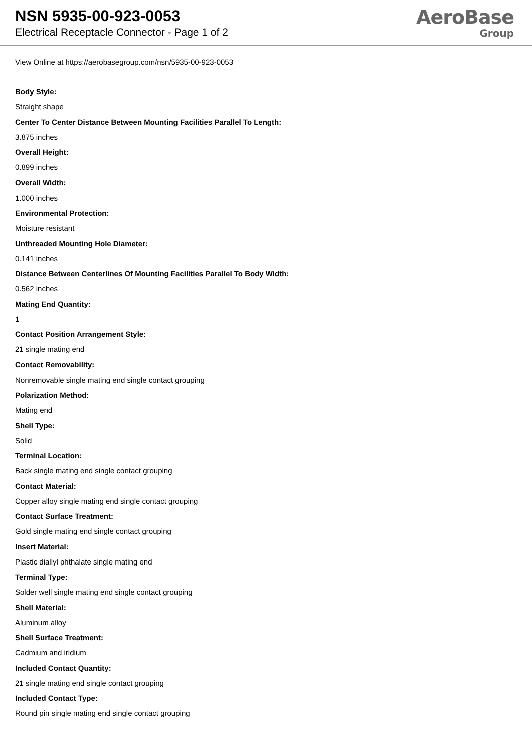NSN 5935-00-923-0053
Electrical Receptacle Connector - Page 1 of 2
AeroBase
Group
View Online at https://aerobasegroup.com/nsn/5935-00-923-0053
Body Style:
Straight shape
Center To Center Distance Between Mounting Facilities Parallel To Length:
3.875 inches
Overall Height:
0.899 inches
Overall Width:
1.000 inches
Environmental Protection:
Moisture resistant
Unthreaded Mounting Hole Diameter:
0.141 inches
Distance Between Centerlines Of Mounting Facilities Parallel To Body Width:
0.562 inches
Mating End Quantity:
1
Contact Position Arrangement Style:
21 single mating end
Contact Removability:
Nonremovable single mating end single contact grouping
Polarization Method:
Mating end
Shell Type:
Solid
Terminal Location:
Back single mating end single contact grouping
Contact Material:
Copper alloy single mating end single contact grouping
Contact Surface Treatment:
Gold single mating end single contact grouping
Insert Material:
Plastic diallyl phthalate single mating end
Terminal Type:
Solder well single mating end single contact grouping
Shell Material:
Aluminum alloy
Shell Surface Treatment:
Cadmium and iridium
Included Contact Quantity:
21 single mating end single contact grouping
Included Contact Type:
Round pin single mating end single contact grouping